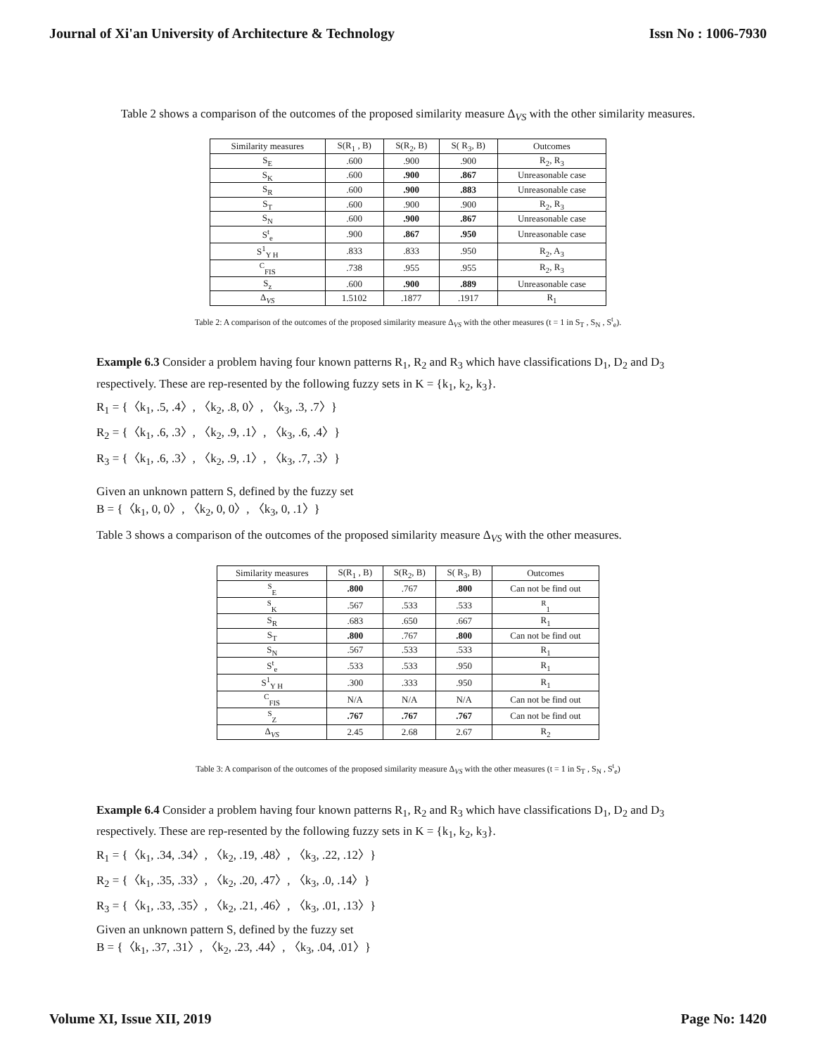Journal of Xi'an University of Architecture & Technology Issn No : 1006-7930
Table 2 shows a comparison of the outcomes of the proposed similarity measure Δ<sub>VS</sub> with the other similarity measures.
| Similarity measures | S(R<sub>1</sub> , B) | S(R<sub>2</sub>, B) | S( R<sub>3</sub>, B) | Outcomes |
| --- | --- | --- | --- | --- |
| S<sub>E</sub> | .600 | .900 | .900 | R<sub>2</sub>, R<sub>3</sub> |
| S<sub>K</sub> | .600 | .900 | .867 | Unreasonable case |
| S<sub>R</sub> | .600 | .900 | .883 | Unreasonable case |
| S<sub>T</sub> | .600 | .900 | .900 | R<sub>2</sub>, R<sub>3</sub> |
| S<sub>N</sub> | .600 | .900 | .867 | Unreasonable case |
| S<sup>t</sup><sub>e</sub> | .900 | .867 | .950 | Unreasonable case |
| S<sup>1</sup><sub>Y H</sub> | .833 | .833 | .950 | R<sub>2</sub>, A<sub>3</sub> |
| <sup>C</sup><sub>FIS</sub> | .738 | .955 | .955 | R<sub>2</sub>, R<sub>3</sub> |
| S<sub>z</sub> | .600 | .900 | .889 | Unreasonable case |
| Δ<sub>VS</sub> | 1.5102 | .1877 | .1917 | R<sub>1</sub> |
Table 2: A comparison of the outcomes of the proposed similarity measure Δ<sub>VS</sub> with the other measures (t = 1 in S<sub>T</sub> , S<sub>N</sub> , S<sup>t</sup><sub>e</sub>).
Example 6.3 Consider a problem having four known patterns R<sub>1</sub>, R<sub>2</sub> and R<sub>3</sub> which have classifications D<sub>1</sub>, D<sub>2</sub> and D<sub>3</sub> respectively. These are rep-resented by the following fuzzy sets in K = {k<sub>1</sub>, k<sub>2</sub>, k<sub>3</sub>}.
R<sub>1</sub> = {〈k<sub>1</sub>, .5, .4〉, 〈k<sub>2</sub>, .8, 0〉, 〈k<sub>3</sub>, .3, .7〉}
R<sub>2</sub> = {〈k<sub>1</sub>, .6, .3〉, 〈k<sub>2</sub>, .9, .1〉, 〈k<sub>3</sub>, .6, .4〉}
R<sub>3</sub> = {〈k<sub>1</sub>, .6, .3〉, 〈k<sub>2</sub>, .9, .1〉, 〈k<sub>3</sub>, .7, .3〉}
Given an unknown pattern S, defined by the fuzzy set
B = {〈k<sub>1</sub>, 0, 0〉, 〈k<sub>2</sub>, 0, 0〉, 〈k<sub>3</sub>, 0, .1〉}
Table 3 shows a comparison of the outcomes of the proposed similarity measure Δ<sub>VS</sub> with the other measures.
| Similarity measures | S(R<sub>1</sub> , B) | S(R<sub>2</sub>, B) | S( R<sub>3</sub>, B) | Outcomes |
| --- | --- | --- | --- | --- |
| <sup>S</sup><sub>E</sub> | .800 | .767 | .800 | Can not be find out |
| <sup>S</sup><sub>K</sub> | .567 | .533 | .533 | <sup>R</sup><sub>1</sub> |
| S<sub>R</sub> | .683 | .650 | .667 | R<sub>1</sub> |
| S<sub>T</sub> | .800 | .767 | .800 | Can not be find out |
| S<sub>N</sub> | .567 | .533 | .533 | R<sub>1</sub> |
| S<sup>t</sup><sub>e</sub> | .533 | .533 | .950 | R<sub>1</sub> |
| S<sup>1</sup><sub>Y H</sub> | .300 | .333 | .950 | R<sub>1</sub> |
| <sup>C</sup><sub>FIS</sub> | N/A | N/A | N/A | Can not be find out |
| <sup>S</sup><sub>Z</sub> | .767 | .767 | .767 | Can not be find out |
| Δ<sub>VS</sub> | 2.45 | 2.68 | 2.67 | R<sub>2</sub> |
Table 3: A comparison of the outcomes of the proposed similarity measure Δ<sub>VS</sub> with the other measures (t = 1 in S<sub>T</sub> , S<sub>N</sub> , S<sup>t</sup><sub>e</sub>)
Example 6.4 Consider a problem having four known patterns R<sub>1</sub>, R<sub>2</sub> and R<sub>3</sub> which have classifications D<sub>1</sub>, D<sub>2</sub> and D<sub>3</sub> respectively. These are rep-resented by the following fuzzy sets in K = {k<sub>1</sub>, k<sub>2</sub>, k<sub>3</sub>}.
R<sub>1</sub> = {〈k<sub>1</sub>, .34, .34〉, 〈k<sub>2</sub>, .19, .48〉, 〈k<sub>3</sub>, .22, .12〉}
R<sub>2</sub> = {〈k<sub>1</sub>, .35, .33〉, 〈k<sub>2</sub>, .20, .47〉, 〈k<sub>3</sub>, .0, .14〉}
R<sub>3</sub> = {〈k<sub>1</sub>, .33, .35〉, 〈k<sub>2</sub>, .21, .46〉, 〈k<sub>3</sub>, .01, .13〉}
Given an unknown pattern S, defined by the fuzzy set
B = {〈k<sub>1</sub>, .37, .31〉, 〈k<sub>2</sub>, .23, .44〉, 〈k<sub>3</sub>, .04, .01〉}
Volume XI, Issue XII, 2019 Page No: 1420